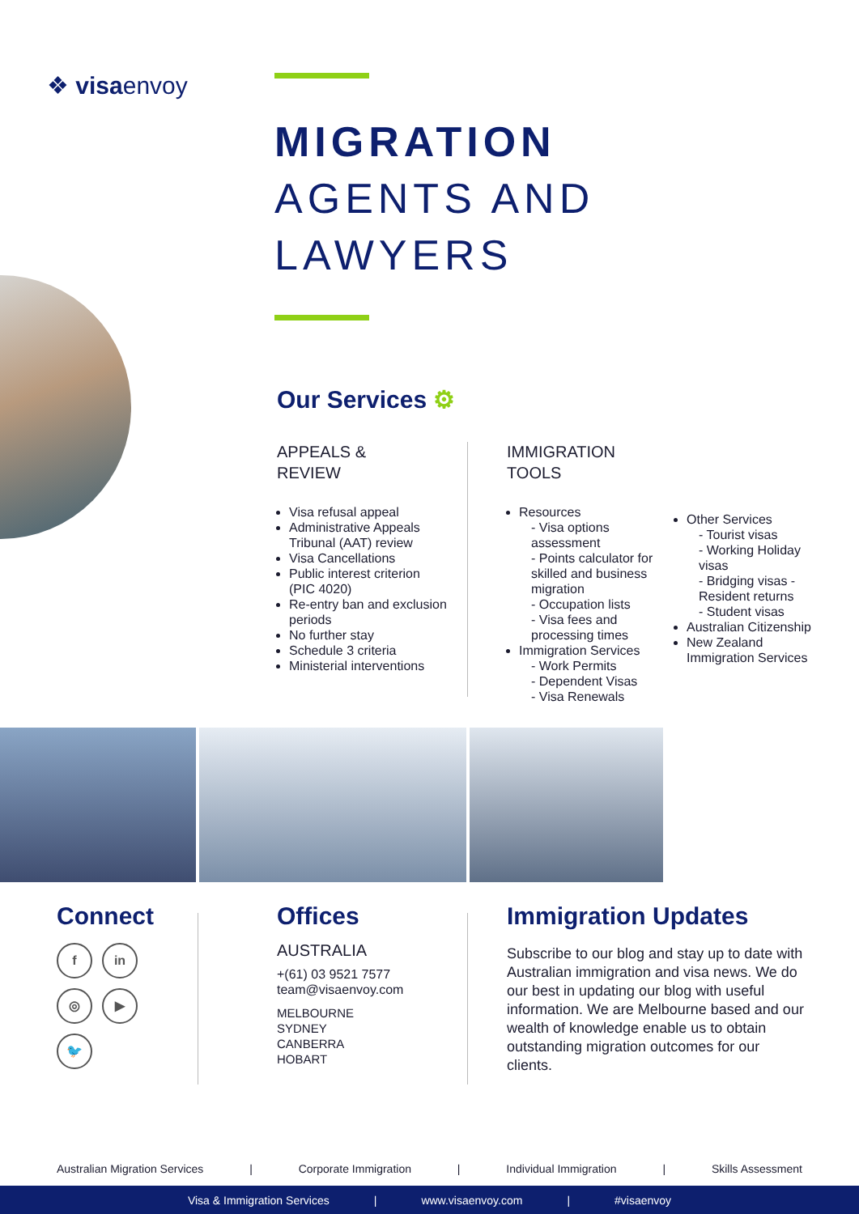❖ visaenvoy
MIGRATION
AGENTS AND
LAWYERS
Our Services ⚙
APPEALS &
REVIEW
Visa refusal appeal
Administrative Appeals Tribunal (AAT) review
Visa Cancellations
Public interest criterion (PIC 4020)
Re-entry ban and exclusion periods
No further stay
Schedule 3 criteria
Ministerial interventions
IMMIGRATION
TOOLS
Resources
- Visa options assessment
- Points calculator for skilled and business migration
- Occupation lists
- Visa fees and processing times
Immigration Services
- Work Permits
- Dependent Visas
- Visa Renewals
Other Services
- Tourist visas
- Working Holiday visas
- Bridging visas - Resident returns
- Student visas
Australian Citizenship
New Zealand Immigration Services
Connect
f
in
◎
▶
🐦
Offices
AUSTRALIA
+(61) 03 9521 7577
team@visaenvoy.com
MELBOURNE
SYDNEY
CANBERRA
HOBART
Immigration Updates
Subscribe to our blog and stay up to date with Australian immigration and visa news. We do our best in updating our blog with useful information. We are Melbourne based and our wealth of knowledge enable us to obtain outstanding migration outcomes for our clients.
Australian Migration Services | Corporate Immigration | Individual Immigration | Skills Assessment
Visa & Immigration Services | www.visaenvoy.com | #visaenvoy